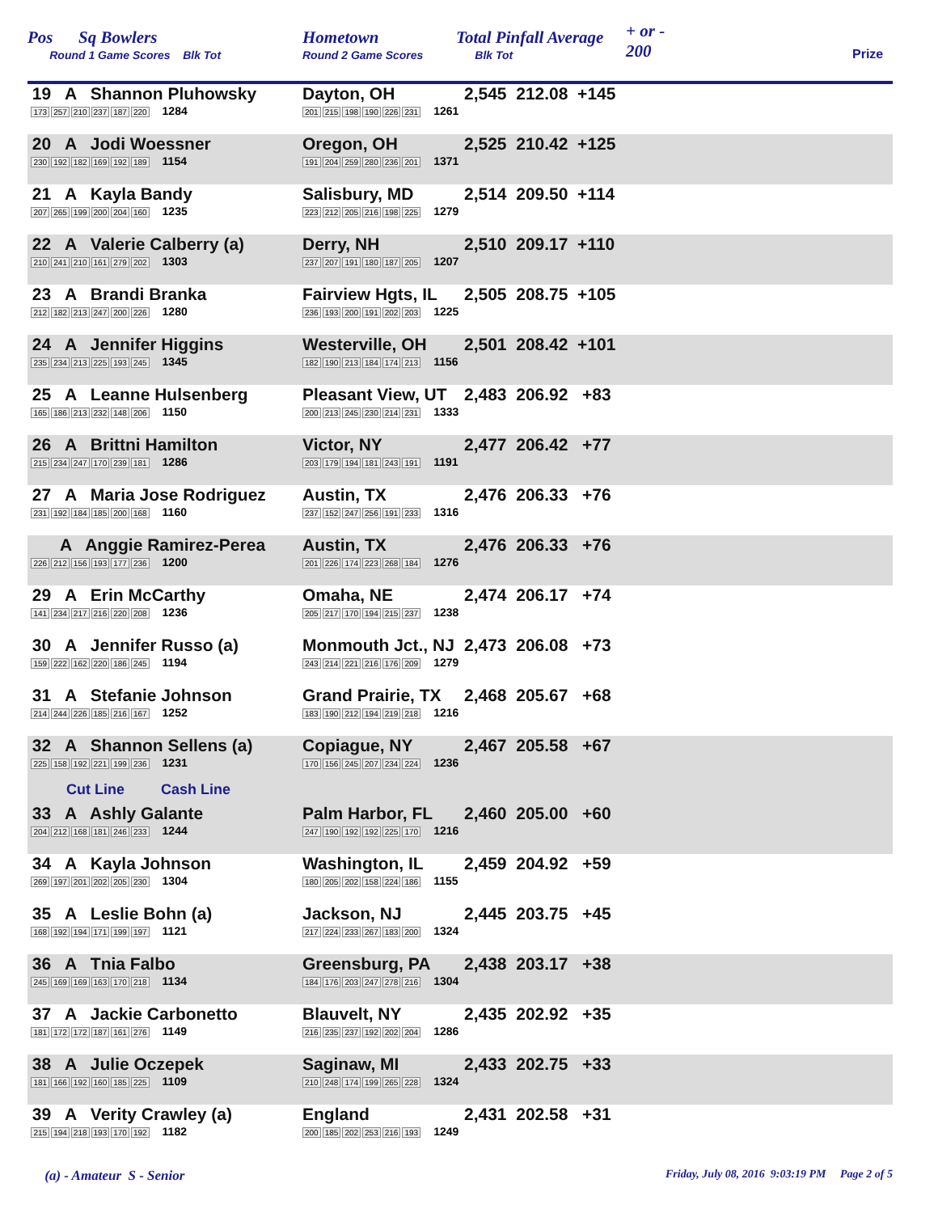Pos Sq Bowlers
Round 1 Game Scores Blk Tot
Hometown
Round 2 Game Scores
Total Pinfall Average
Blk Tot
+ or -
200
Prize
| 19 A Shannon Pluhowsky 173 257 210 237 187 220 1284 | Dayton, OH 201 215 198 190 226 231 1261 | 2,545 212.08 +145 |
| 20 A Jodi Woessner 230 192 182 169 192 189 1154 | Oregon, OH 191 204 259 280 236 201 1371 | 2,525 210.42 +125 |
| 21 A Kayla Bandy 207 265 199 200 204 160 1235 | Salisbury, MD 223 212 205 216 198 225 1279 | 2,514 209.50 +114 |
| 22 A Valerie Calberry (a) 210 241 210 161 279 202 1303 | Derry, NH 237 207 191 180 187 205 1207 | 2,510 209.17 +110 |
| 23 A Brandi Branka 212 182 213 247 200 226 1280 | Fairview Hgts, IL 236 193 200 191 202 203 1225 | 2,505 208.75 +105 |
| 24 A Jennifer Higgins 235 234 213 225 193 245 1345 | Westerville, OH 182 190 213 184 174 213 1156 | 2,501 208.42 +101 |
| 25 A Leanne Hulsenberg 165 186 213 232 148 206 1150 | Pleasant View, UT 200 213 245 230 214 231 1333 | 2,483 206.92 +83 |
| 26 A Brittni Hamilton 215 234 247 170 239 181 1286 | Victor, NY 203 179 194 181 243 191 1191 | 2,477 206.42 +77 |
| 27 A Maria Jose Rodriguez 231 192 184 185 200 168 1160 | Austin, TX 237 152 247 256 191 233 1316 | 2,476 206.33 +76 |
| A Anggie Ramirez-Perea 226 212 156 193 177 236 1200 | Austin, TX 201 226 174 223 268 184 1276 | 2,476 206.33 +76 |
| 29 A Erin McCarthy 141 234 217 216 220 208 1236 | Omaha, NE 205 217 170 194 215 237 1238 | 2,474 206.17 +74 |
| 30 A Jennifer Russo (a) 159 222 162 220 186 245 1194 | Monmouth Jct., NJ 243 214 221 216 176 209 1279 | 2,473 206.08 +73 |
| 31 A Stefanie Johnson 214 244 226 185 216 167 1252 | Grand Prairie, TX 183 190 212 194 219 218 1216 | 2,468 205.67 +68 |
| 32 A Shannon Sellens (a) 225 158 192 221 199 236 1231 | Copiague, NY 170 156 245 207 234 224 1236 | 2,467 205.58 +67 |
| Cut Line Cash Line | | |
| 33 A Ashly Galante 204 212 168 181 246 233 1244 | Palm Harbor, FL 247 190 192 192 225 170 1216 | 2,460 205.00 +60 |
| 34 A Kayla Johnson 269 197 201 202 205 230 1304 | Washington, IL 180 205 202 158 224 186 1155 | 2,459 204.92 +59 |
| 35 A Leslie Bohn (a) 168 192 194 171 199 197 1121 | Jackson, NJ 217 224 233 267 183 200 1324 | 2,445 203.75 +45 |
| 36 A Tnia Falbo 245 169 169 163 170 218 1134 | Greensburg, PA 184 176 203 247 278 216 1304 | 2,438 203.17 +38 |
| 37 A Jackie Carbonetto 181 172 172 187 161 276 1149 | Blauvelt, NY 216 235 237 192 202 204 1286 | 2,435 202.92 +35 |
| 38 A Julie Oczepek 181 166 192 160 185 225 1109 | Saginaw, MI 210 248 174 199 265 228 1324 | 2,433 202.75 +33 |
| 39 A Verity Crawley (a) 215 194 218 193 170 192 1182 | England 200 185 202 253 216 193 1249 | 2,431 202.58 +31 |
(a) - Amateur S - Senior Friday, July 08, 2016 9:03:19 PM Page 2 of 5